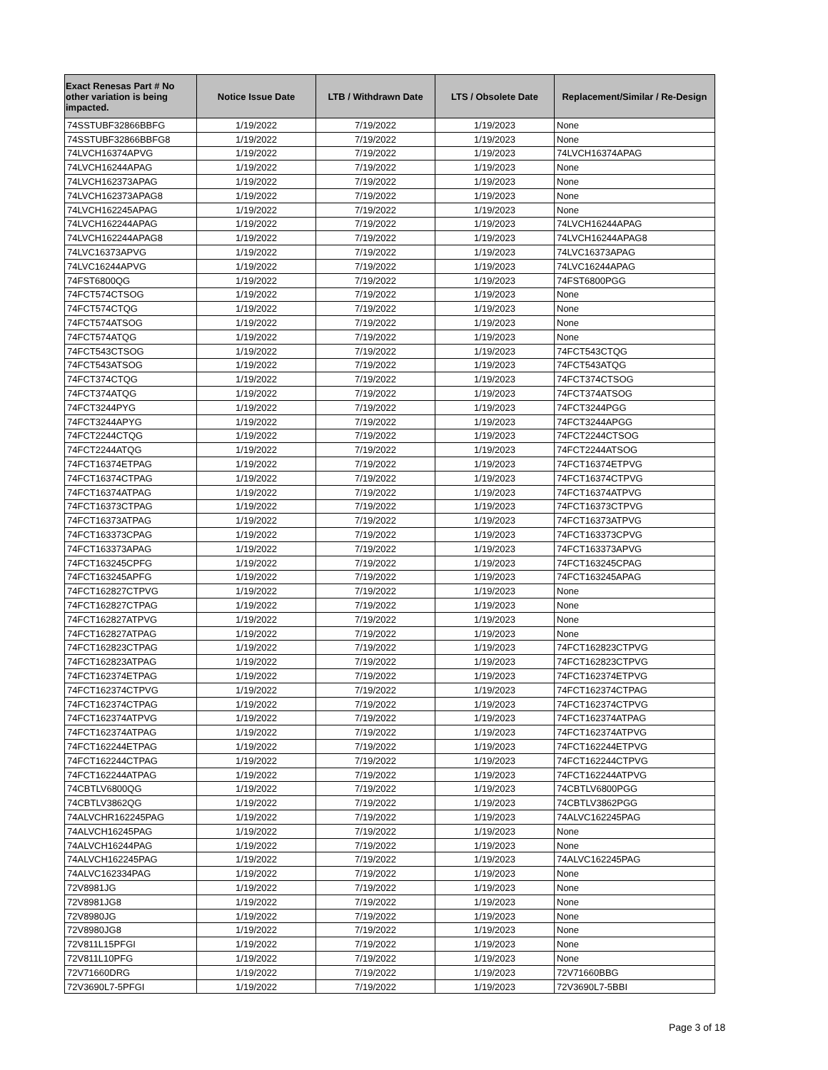| Exact Renesas Part # No other variation is being impacted. | Notice Issue Date | LTB / Withdrawn Date | LTS / Obsolete Date | Replacement/Similar / Re-Design |
| --- | --- | --- | --- | --- |
| 74SSTUBF32866BBFG | 1/19/2022 | 7/19/2022 | 1/19/2023 | None |
| 74SSTUBF32866BBFG8 | 1/19/2022 | 7/19/2022 | 1/19/2023 | None |
| 74LVCH16374APVG | 1/19/2022 | 7/19/2022 | 1/19/2023 | 74LVCH16374APAG |
| 74LVCH16244APAG | 1/19/2022 | 7/19/2022 | 1/19/2023 | None |
| 74LVCH162373APAG | 1/19/2022 | 7/19/2022 | 1/19/2023 | None |
| 74LVCH162373APAG8 | 1/19/2022 | 7/19/2022 | 1/19/2023 | None |
| 74LVCH162245APAG | 1/19/2022 | 7/19/2022 | 1/19/2023 | None |
| 74LVCH162244APAG | 1/19/2022 | 7/19/2022 | 1/19/2023 | 74LVCH16244APAG |
| 74LVCH162244APAG8 | 1/19/2022 | 7/19/2022 | 1/19/2023 | 74LVCH16244APAG8 |
| 74LVC16373APVG | 1/19/2022 | 7/19/2022 | 1/19/2023 | 74LVC16373APAG |
| 74LVC16244APVG | 1/19/2022 | 7/19/2022 | 1/19/2023 | 74LVC16244APAG |
| 74FST6800QG | 1/19/2022 | 7/19/2022 | 1/19/2023 | 74FST6800PGG |
| 74FCT574CTSOG | 1/19/2022 | 7/19/2022 | 1/19/2023 | None |
| 74FCT574CTQG | 1/19/2022 | 7/19/2022 | 1/19/2023 | None |
| 74FCT574ATSOG | 1/19/2022 | 7/19/2022 | 1/19/2023 | None |
| 74FCT574ATQG | 1/19/2022 | 7/19/2022 | 1/19/2023 | None |
| 74FCT543CTSOG | 1/19/2022 | 7/19/2022 | 1/19/2023 | 74FCT543CTQG |
| 74FCT543ATSOG | 1/19/2022 | 7/19/2022 | 1/19/2023 | 74FCT543ATQG |
| 74FCT374CTQG | 1/19/2022 | 7/19/2022 | 1/19/2023 | 74FCT374CTSOG |
| 74FCT374ATQG | 1/19/2022 | 7/19/2022 | 1/19/2023 | 74FCT374ATSOG |
| 74FCT3244PYG | 1/19/2022 | 7/19/2022 | 1/19/2023 | 74FCT3244PGG |
| 74FCT3244APYG | 1/19/2022 | 7/19/2022 | 1/19/2023 | 74FCT3244APGG |
| 74FCT2244CTQG | 1/19/2022 | 7/19/2022 | 1/19/2023 | 74FCT2244CTSOG |
| 74FCT2244ATQG | 1/19/2022 | 7/19/2022 | 1/19/2023 | 74FCT2244ATSOG |
| 74FCT16374ETPAG | 1/19/2022 | 7/19/2022 | 1/19/2023 | 74FCT16374ETPVG |
| 74FCT16374CTPAG | 1/19/2022 | 7/19/2022 | 1/19/2023 | 74FCT16374CTPVG |
| 74FCT16374ATPAG | 1/19/2022 | 7/19/2022 | 1/19/2023 | 74FCT16374ATPVG |
| 74FCT16373CTPAG | 1/19/2022 | 7/19/2022 | 1/19/2023 | 74FCT16373CTPVG |
| 74FCT16373ATPAG | 1/19/2022 | 7/19/2022 | 1/19/2023 | 74FCT16373ATPVG |
| 74FCT163373CPAG | 1/19/2022 | 7/19/2022 | 1/19/2023 | 74FCT163373CPVG |
| 74FCT163373APAG | 1/19/2022 | 7/19/2022 | 1/19/2023 | 74FCT163373APVG |
| 74FCT163245CPFG | 1/19/2022 | 7/19/2022 | 1/19/2023 | 74FCT163245CPAG |
| 74FCT163245APFG | 1/19/2022 | 7/19/2022 | 1/19/2023 | 74FCT163245APAG |
| 74FCT162827CTPVG | 1/19/2022 | 7/19/2022 | 1/19/2023 | None |
| 74FCT162827CTPAG | 1/19/2022 | 7/19/2022 | 1/19/2023 | None |
| 74FCT162827ATPVG | 1/19/2022 | 7/19/2022 | 1/19/2023 | None |
| 74FCT162827ATPAG | 1/19/2022 | 7/19/2022 | 1/19/2023 | None |
| 74FCT162823CTPAG | 1/19/2022 | 7/19/2022 | 1/19/2023 | 74FCT162823CTPVG |
| 74FCT162823ATPAG | 1/19/2022 | 7/19/2022 | 1/19/2023 | 74FCT162823CTPVG |
| 74FCT162374ETPAG | 1/19/2022 | 7/19/2022 | 1/19/2023 | 74FCT162374ETPVG |
| 74FCT162374CTPVG | 1/19/2022 | 7/19/2022 | 1/19/2023 | 74FCT162374CTPAG |
| 74FCT162374CTPAG | 1/19/2022 | 7/19/2022 | 1/19/2023 | 74FCT162374CTPVG |
| 74FCT162374ATPVG | 1/19/2022 | 7/19/2022 | 1/19/2023 | 74FCT162374ATPAG |
| 74FCT162374ATPAG | 1/19/2022 | 7/19/2022 | 1/19/2023 | 74FCT162374ATPVG |
| 74FCT162244ETPAG | 1/19/2022 | 7/19/2022 | 1/19/2023 | 74FCT162244ETPVG |
| 74FCT162244CTPAG | 1/19/2022 | 7/19/2022 | 1/19/2023 | 74FCT162244CTPVG |
| 74FCT162244ATPAG | 1/19/2022 | 7/19/2022 | 1/19/2023 | 74FCT162244ATPVG |
| 74CBTLV6800QG | 1/19/2022 | 7/19/2022 | 1/19/2023 | 74CBTLV6800PGG |
| 74CBTLV3862QG | 1/19/2022 | 7/19/2022 | 1/19/2023 | 74CBTLV3862PGG |
| 74ALVCHR162245PAG | 1/19/2022 | 7/19/2022 | 1/19/2023 | 74ALVC162245PAG |
| 74ALVCH16245PAG | 1/19/2022 | 7/19/2022 | 1/19/2023 | None |
| 74ALVCH16244PAG | 1/19/2022 | 7/19/2022 | 1/19/2023 | None |
| 74ALVCH162245PAG | 1/19/2022 | 7/19/2022 | 1/19/2023 | 74ALVC162245PAG |
| 74ALVC162334PAG | 1/19/2022 | 7/19/2022 | 1/19/2023 | None |
| 72V8981JG | 1/19/2022 | 7/19/2022 | 1/19/2023 | None |
| 72V8981JG8 | 1/19/2022 | 7/19/2022 | 1/19/2023 | None |
| 72V8980JG | 1/19/2022 | 7/19/2022 | 1/19/2023 | None |
| 72V8980JG8 | 1/19/2022 | 7/19/2022 | 1/19/2023 | None |
| 72V811L15PFGI | 1/19/2022 | 7/19/2022 | 1/19/2023 | None |
| 72V811L10PFG | 1/19/2022 | 7/19/2022 | 1/19/2023 | None |
| 72V71660DRG | 1/19/2022 | 7/19/2022 | 1/19/2023 | 72V71660BBG |
| 72V3690L7-5PFGI | 1/19/2022 | 7/19/2022 | 1/19/2023 | 72V3690L7-5BBI |
Page 3 of 18